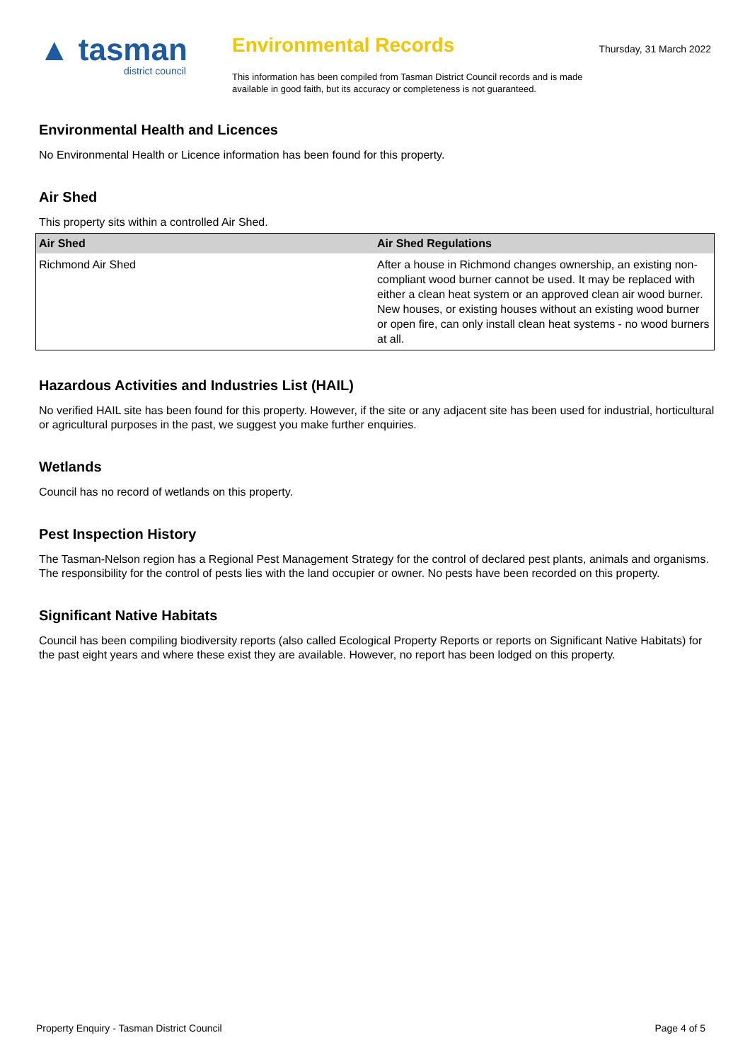▲ tasman
district council
Environmental Records
This information has been compiled from Tasman District Council records and is made available in good faith, but its accuracy or completeness is not guaranteed.
Thursday, 31 March 2022
Environmental Health and Licences
No Environmental Health or Licence information has been found for this property.
Air Shed
This property sits within a controlled Air Shed.
| Air Shed | Air Shed Regulations |
| --- | --- |
| Richmond Air Shed | After a house in Richmond changes ownership, an existing non-compliant wood burner cannot be used. It may be replaced with either a clean heat system or an approved clean air wood burner. New houses, or existing houses without an existing wood burner or open fire, can only install clean heat systems - no wood burners at all. |
Hazardous Activities and Industries List (HAIL)
No verified HAIL site has been found for this property. However, if the site or any adjacent site has been used for industrial, horticultural or agricultural purposes in the past, we suggest you make further enquiries.
Wetlands
Council has no record of wetlands on this property.
Pest Inspection History
The Tasman-Nelson region has a Regional Pest Management Strategy for the control of declared pest plants, animals and organisms. The responsibility for the control of pests lies with the land occupier or owner. No pests have been recorded on this property.
Significant Native Habitats
Council has been compiling biodiversity reports (also called Ecological Property Reports or reports on Significant Native Habitats) for the past eight years and where these exist they are available. However, no report has been lodged on this property.
Property Enquiry - Tasman District Council Page 4 of 5